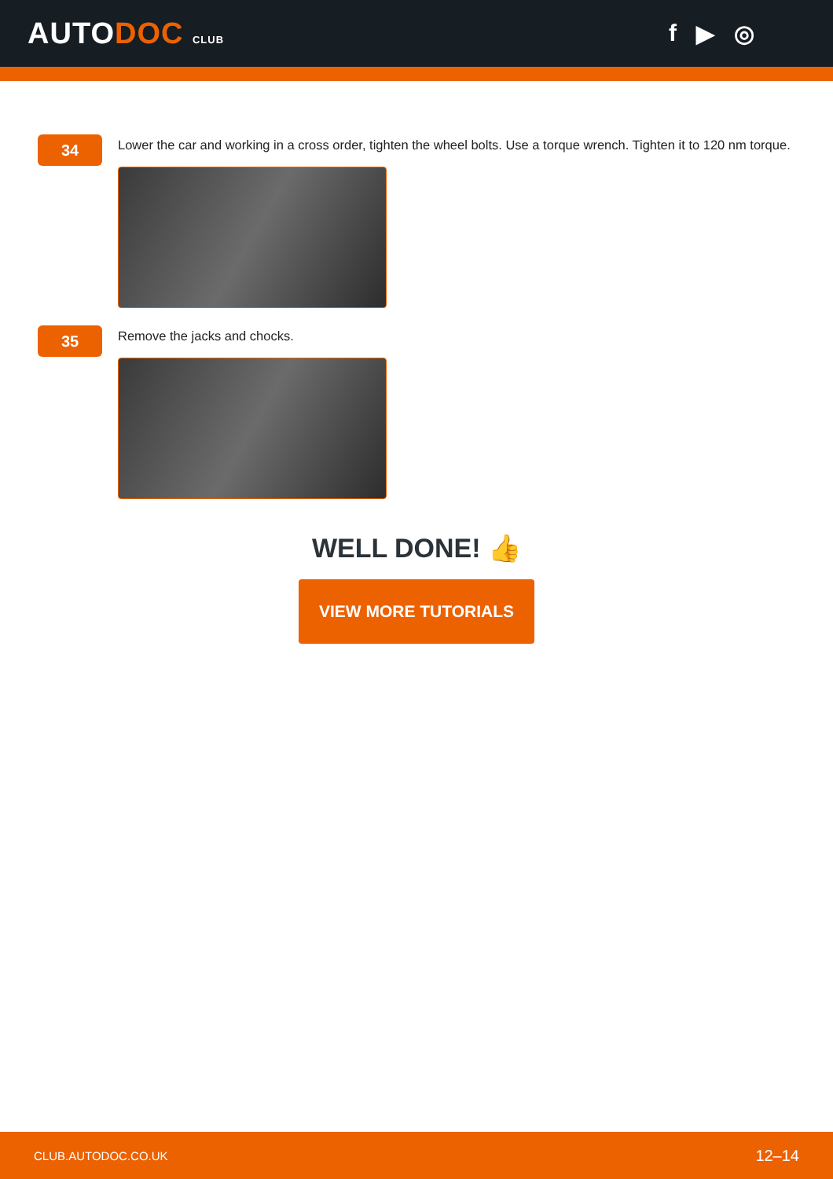AUTODOC CLUB
f ▶ ◎
34
Lower the car and working in a cross order, tighten the wheel bolts. Use a torque wrench. Tighten it to 120 nm torque.
35
Remove the jacks and chocks.
WELL DONE! 👍
VIEW MORE TUTORIALS
CLUB.AUTODOC.CO.UK 12–14